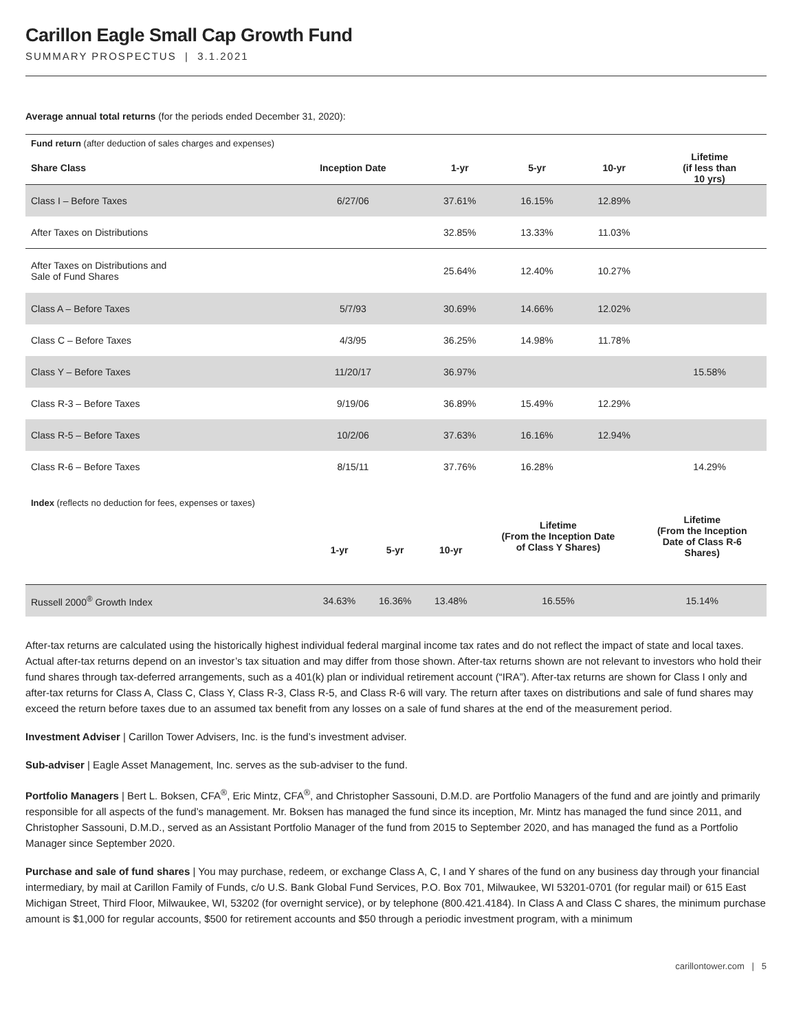Carillon Eagle Small Cap Growth Fund
SUMMARY PROSPECTUS | 3.1.2021
Average annual total returns (for the periods ended December 31, 2020):
| Fund return (after deduction of sales charges and expenses) | | | | | |
| Share Class | Inception Date | 1-yr | 5-yr | 10-yr | Lifetime (if less than 10 yrs) |
| Class I – Before Taxes | 6/27/06 | 37.61% | 16.15% | 12.89% | |
| After Taxes on Distributions | | 32.85% | 13.33% | 11.03% | |
| After Taxes on Distributions and Sale of Fund Shares | | 25.64% | 12.40% | 10.27% | |
| Class A – Before Taxes | 5/7/93 | 30.69% | 14.66% | 12.02% | |
| Class C – Before Taxes | 4/3/95 | 36.25% | 14.98% | 11.78% | |
| Class Y – Before Taxes | 11/20/17 | 36.97% | | | 15.58% |
| Class R-3 – Before Taxes | 9/19/06 | 36.89% | 15.49% | 12.29% | |
| Class R-5 – Before Taxes | 10/2/06 | 37.63% | 16.16% | 12.94% | |
| Class R-6 – Before Taxes | 8/15/11 | 37.76% | 16.28% | | 14.29% |
| Index (reflects no deduction for fees, expenses or taxes) | 1-yr | 5-yr | 10-yr | Lifetime (From the Inception Date of Class Y Shares) | Lifetime (From the Inception Date of Class R-6 Shares) |
| Russell 2000<sup>®</sup> Growth Index | 34.63% | 16.36% | 13.48% | 16.55% | 15.14% |
After-tax returns are calculated using the historically highest individual federal marginal income tax rates and do not reflect the impact of state and local taxes. Actual after-tax returns depend on an investor’s tax situation and may differ from those shown. After-tax returns shown are not relevant to investors who hold their fund shares through tax-deferred arrangements, such as a 401(k) plan or individual retirement account (“IRA”). After-tax returns are shown for Class I only and after-tax returns for Class A, Class C, Class Y, Class R-3, Class R-5, and Class R-6 will vary. The return after taxes on distributions and sale of fund shares may exceed the return before taxes due to an assumed tax benefit from any losses on a sale of fund shares at the end of the measurement period.
Investment Adviser | Carillon Tower Advisers, Inc. is the fund’s investment adviser.
Sub-adviser | Eagle Asset Management, Inc. serves as the sub-adviser to the fund.
Portfolio Managers | Bert L. Boksen, CFA<sup>®</sup>, Eric Mintz, CFA<sup>®</sup>, and Christopher Sassouni, D.M.D. are Portfolio Managers of the fund and are jointly and primarily responsible for all aspects of the fund’s management. Mr. Boksen has managed the fund since its inception, Mr. Mintz has managed the fund since 2011, and Christopher Sassouni, D.M.D., served as an Assistant Portfolio Manager of the fund from 2015 to September 2020, and has managed the fund as a Portfolio Manager since September 2020.
Purchase and sale of fund shares | You may purchase, redeem, or exchange Class A, C, I and Y shares of the fund on any business day through your financial intermediary, by mail at Carillon Family of Funds, c/o U.S. Bank Global Fund Services, P.O. Box 701, Milwaukee, WI 53201-0701 (for regular mail) or 615 East Michigan Street, Third Floor, Milwaukee, WI, 53202 (for overnight service), or by telephone (800.421.4184). In Class A and Class C shares, the minimum purchase amount is $1,000 for regular accounts, $500 for retirement accounts and $50 through a periodic investment program, with a minimum
carillontower.com | 5